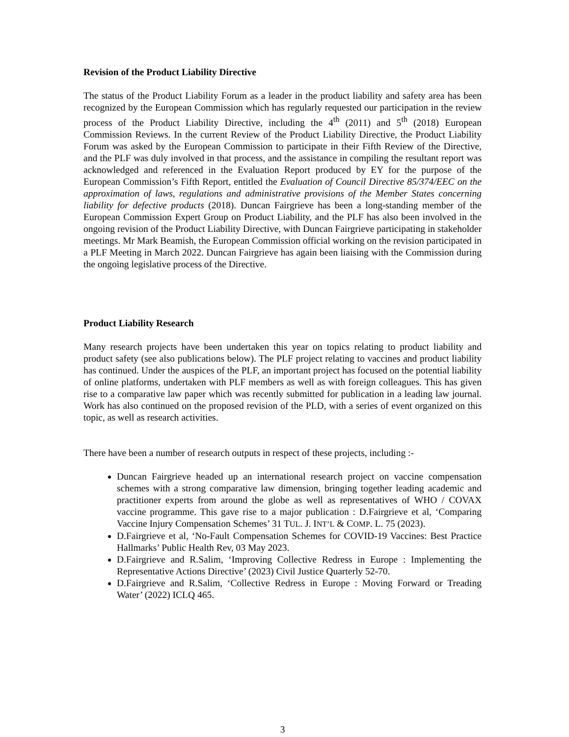Revision of the Product Liability Directive
The status of the Product Liability Forum as a leader in the product liability and safety area has been recognized by the European Commission which has regularly requested our participation in the review process of the Product Liability Directive, including the 4<sup>th</sup> (2011) and 5<sup>th</sup> (2018) European Commission Reviews. In the current Review of the Product Liability Directive, the Product Liability Forum was asked by the European Commission to participate in their Fifth Review of the Directive, and the PLF was duly involved in that process, and the assistance in compiling the resultant report was acknowledged and referenced in the Evaluation Report produced by EY for the purpose of the European Commission’s Fifth Report, entitled the Evaluation of Council Directive 85/374/EEC on the approximation of laws, regulations and administrative provisions of the Member States concerning liability for defective products (2018). Duncan Fairgrieve has been a long-standing member of the European Commission Expert Group on Product Liability, and the PLF has also been involved in the ongoing revision of the Product Liability Directive, with Duncan Fairgrieve participating in stakeholder meetings. Mr Mark Beamish, the European Commission official working on the revision participated in a PLF Meeting in March 2022. Duncan Fairgrieve has again been liaising with the Commission during the ongoing legislative process of the Directive.
Product Liability Research
Many research projects have been undertaken this year on topics relating to product liability and product safety (see also publications below). The PLF project relating to vaccines and product liability has continued. Under the auspices of the PLF, an important project has focused on the potential liability of online platforms, undertaken with PLF members as well as with foreign colleagues. This has given rise to a comparative law paper which was recently submitted for publication in a leading law journal. Work has also continued on the proposed revision of the PLD, with a series of event organized on this topic, as well as research activities.
There have been a number of research outputs in respect of these projects, including :-
Duncan Fairgrieve headed up an international research project on vaccine compensation schemes with a strong comparative law dimension, bringing together leading academic and practitioner experts from around the globe as well as representatives of WHO / COVAX vaccine programme. This gave rise to a major publication : D.Fairgrieve et al, ‘Comparing Vaccine Injury Compensation Schemes’ 31 TUL. J. INT’L & COMP. L. 75 (2023).
D.Fairgrieve et al, ‘No-Fault Compensation Schemes for COVID-19 Vaccines: Best Practice Hallmarks’ Public Health Rev, 03 May 2023.
D.Fairgrieve and R.Salim, ‘Improving Collective Redress in Europe : Implementing the Representative Actions Directive’ (2023) Civil Justice Quarterly 52-70.
D.Fairgrieve and R.Salim, ‘Collective Redress in Europe : Moving Forward or Treading Water’ (2022) ICLQ 465.
3